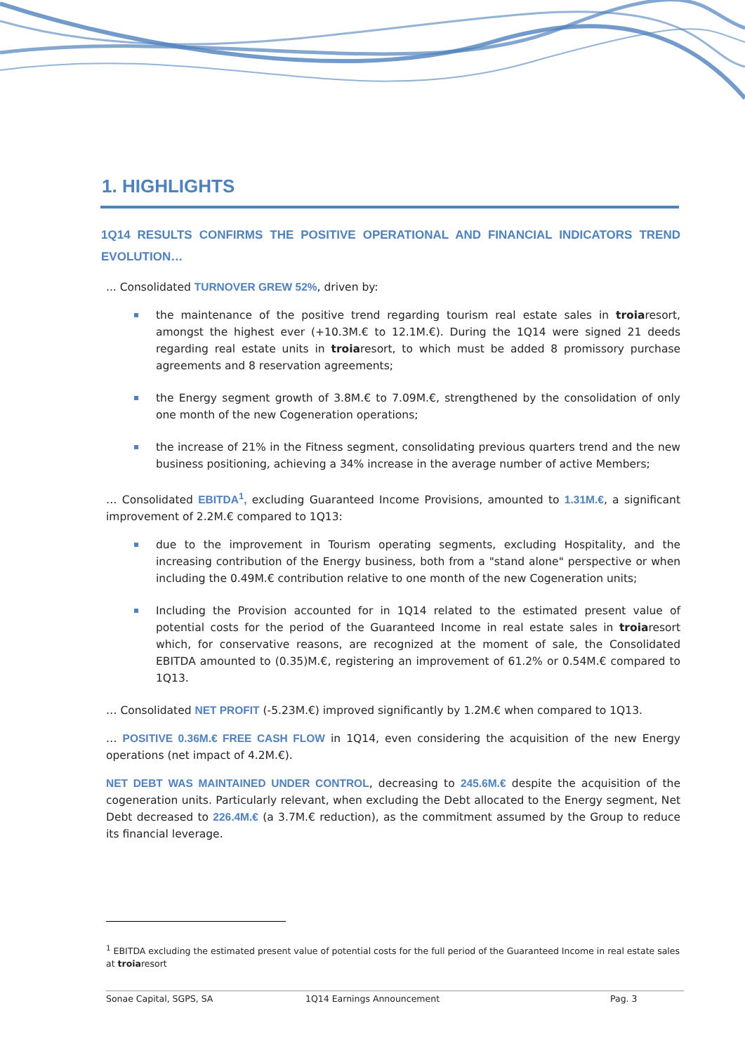1. HIGHLIGHTS
1Q14 RESULTS CONFIRMS THE POSITIVE OPERATIONAL AND FINANCIAL INDICATORS TREND EVOLUTION…
... Consolidated TURNOVER GREW 52%, driven by:
the maintenance of the positive trend regarding tourism real estate sales in troiaresort, amongst the highest ever (+10.3M.€ to 12.1M.€). During the 1Q14 were signed 21 deeds regarding real estate units in troiaresort, to which must be added 8 promissory purchase agreements and 8 reservation agreements;
the Energy segment growth of 3.8M.€ to 7.09M.€, strengthened by the consolidation of only one month of the new Cogeneration operations;
the increase of 21% in the Fitness segment, consolidating previous quarters trend and the new business positioning, achieving a 34% increase in the average number of active Members;
… Consolidated EBITDA<sup>1</sup>, excluding Guaranteed Income Provisions, amounted to 1.31M.€, a significant improvement of 2.2M.€ compared to 1Q13:
due to the improvement in Tourism operating segments, excluding Hospitality, and the increasing contribution of the Energy business, both from a "stand alone" perspective or when including the 0.49M.€ contribution relative to one month of the new Cogeneration units;
Including the Provision accounted for in 1Q14 related to the estimated present value of potential costs for the period of the Guaranteed Income in real estate sales in troiaresort which, for conservative reasons, are recognized at the moment of sale, the Consolidated EBITDA amounted to (0.35)M.€, registering an improvement of 61.2% or 0.54M.€ compared to 1Q13.
… Consolidated NET PROFIT (-5.23M.€) improved significantly by 1.2M.€ when compared to 1Q13.
… POSITIVE 0.36M.€ FREE CASH FLOW in 1Q14, even considering the acquisition of the new Energy operations (net impact of 4.2M.€).
NET DEBT WAS MAINTAINED UNDER CONTROL, decreasing to 245.6M.€ despite the acquisition of the cogeneration units. Particularly relevant, when excluding the Debt allocated to the Energy segment, Net Debt decreased to 226.4M.€ (a 3.7M.€ reduction), as the commitment assumed by the Group to reduce its financial leverage.
<sup>1</sup> EBITDA excluding the estimated present value of potential costs for the full period of the Guaranteed Income in real estate sales at troiaresort
Sonae Capital, SGPS, SA 1Q14 Earnings Announcement Pag. 3